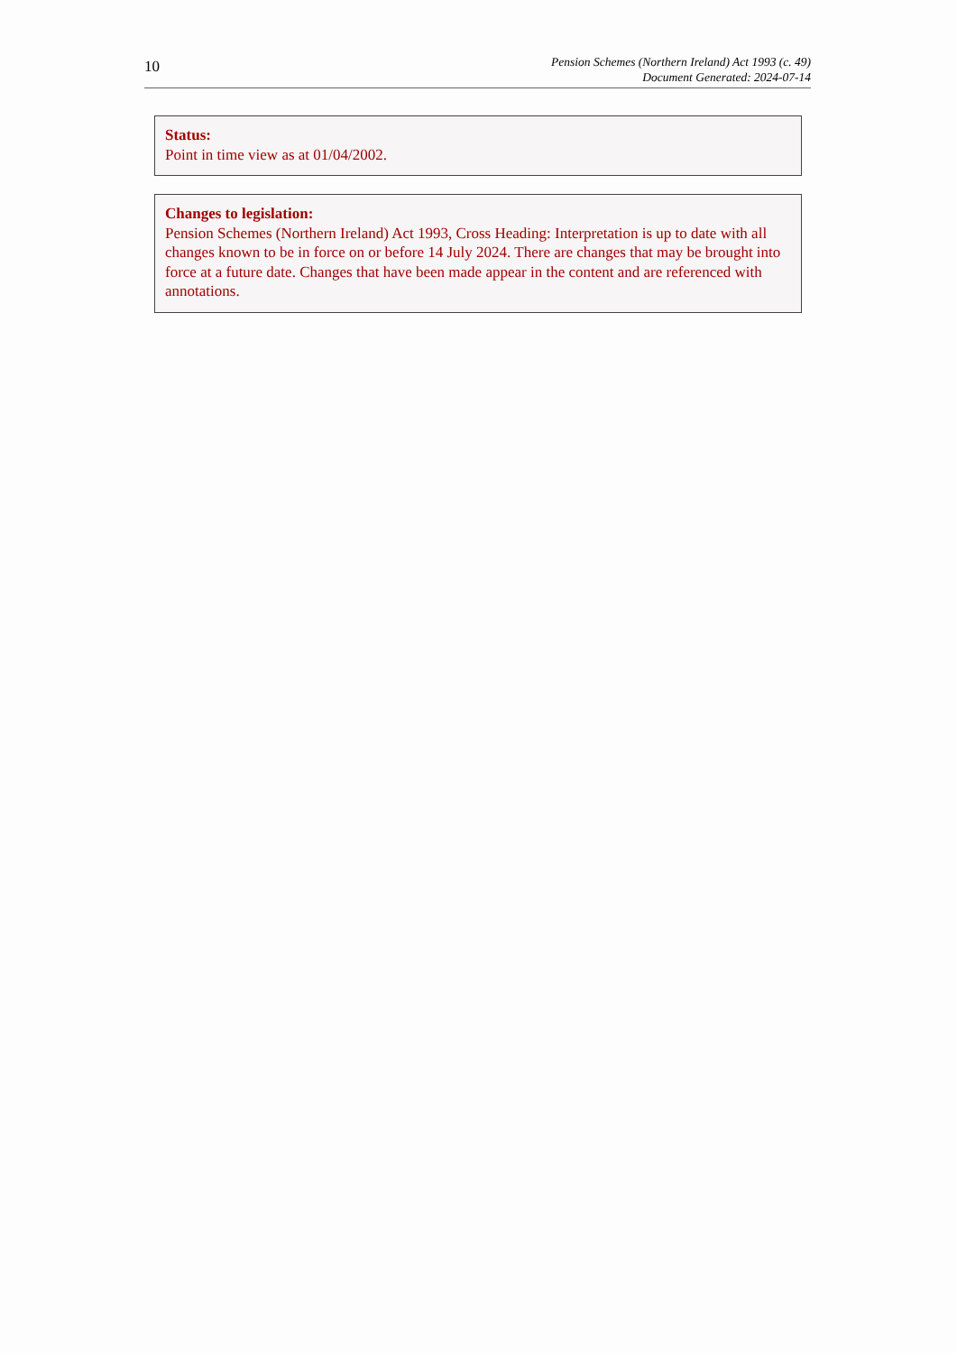10
Pension Schemes (Northern Ireland) Act 1993 (c. 49)
Document Generated: 2024-07-14
Status:
Point in time view as at 01/04/2002.
Changes to legislation:
Pension Schemes (Northern Ireland) Act 1993, Cross Heading: Interpretation is up to date with all changes known to be in force on or before 14 July 2024. There are changes that may be brought into force at a future date. Changes that have been made appear in the content and are referenced with annotations.